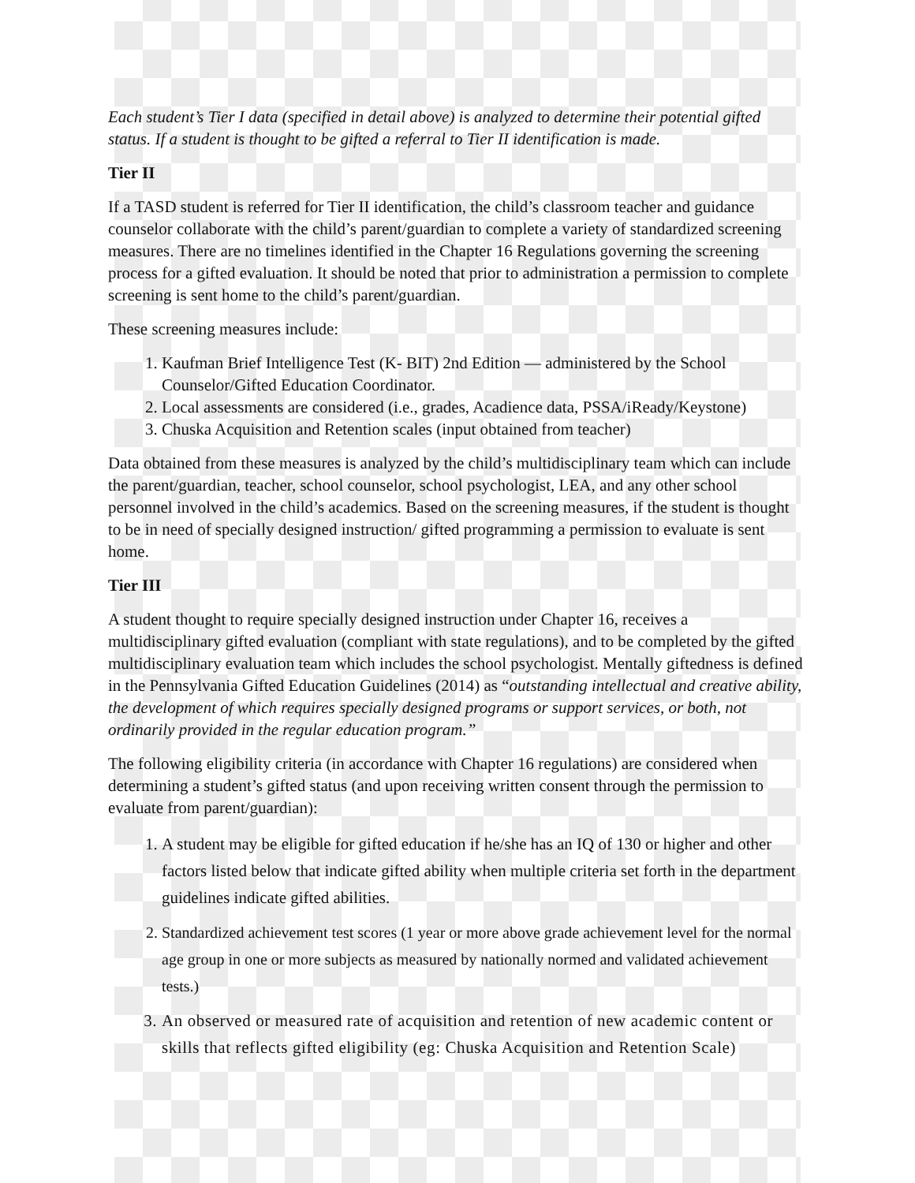Each student’s Tier I data (specified in detail above) is analyzed to determine their potential gifted status. If a student is thought to be gifted a referral to Tier II identification is made.
Tier II
If a TASD student is referred for Tier II identification, the child’s classroom teacher and guidance counselor collaborate with the child’s parent/guardian to complete a variety of standardized screening measures. There are no timelines identified in the Chapter 16 Regulations governing the screening process for a gifted evaluation. It should be noted that prior to administration a permission to complete screening is sent home to the child’s parent/guardian.
These screening measures include:
1. Kaufman Brief Intelligence Test (K- BIT) 2nd Edition — administered by the School Counselor/Gifted Education Coordinator.
2. Local assessments are considered (i.e., grades, Acadience data, PSSA/iReady/Keystone)
3. Chuska Acquisition and Retention scales (input obtained from teacher)
Data obtained from these measures is analyzed by the child’s multidisciplinary team which can include the parent/guardian, teacher, school counselor, school psychologist, LEA, and any other school personnel involved in the child’s academics. Based on the screening measures, if the student is thought to be in need of specially designed instruction/ gifted programming a permission to evaluate is sent home.
Tier III
A student thought to require specially designed instruction under Chapter 16, receives a multidisciplinary gifted evaluation (compliant with state regulations), and to be completed by the gifted multidisciplinary evaluation team which includes the school psychologist. Mentally giftedness is defined in the Pennsylvania Gifted Education Guidelines (2014) as “outstanding intellectual and creative ability, the development of which requires specially designed programs or support services, or both, not ordinarily provided in the regular education program.”
The following eligibility criteria (in accordance with Chapter 16 regulations) are considered when determining a student’s gifted status (and upon receiving written consent through the permission to evaluate from parent/guardian):
1. A student may be eligible for gifted education if he/she has an IQ of 130 or higher and other factors listed below that indicate gifted ability when multiple criteria set forth in the department guidelines indicate gifted abilities.
2. Standardized achievement test scores (1 year or more above grade achievement level for the normal age group in one or more subjects as measured by nationally normed and validated achievement tests.)
3. An observed or measured rate of acquisition and retention of new academic content or skills that reflects gifted eligibility (eg: Chuska Acquisition and Retention Scale)